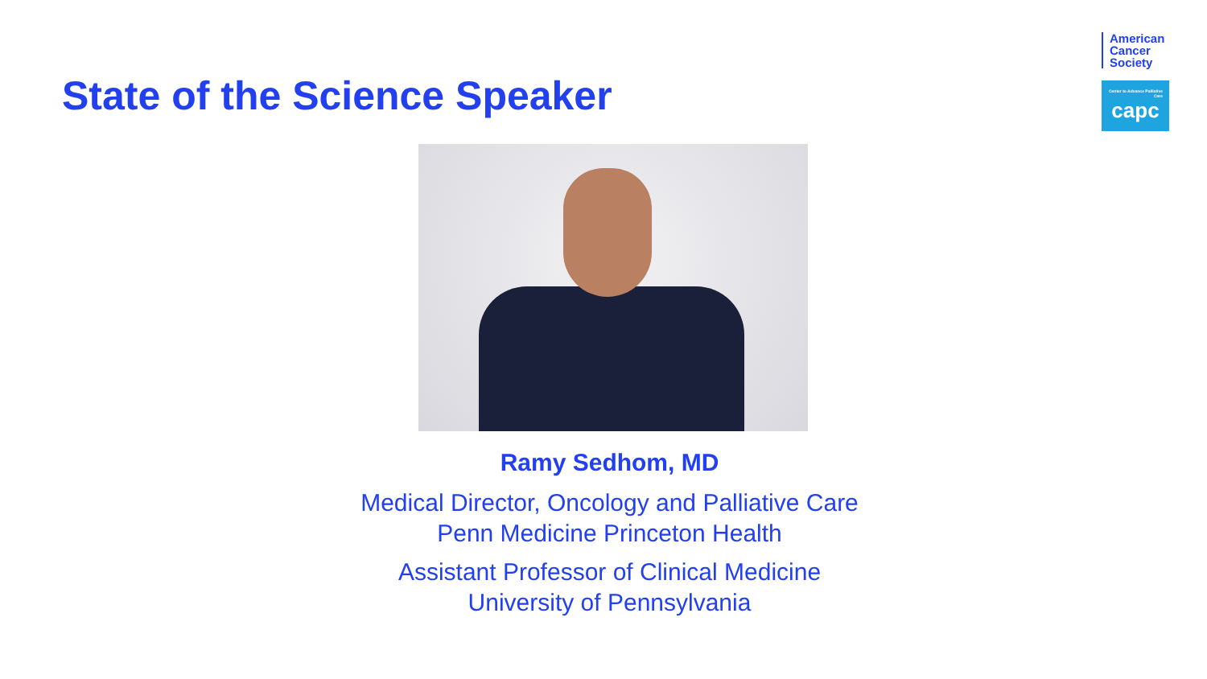State of the Science Speaker
American
Cancer
Society
Center to Advance Palliative Care
capc
Ramy Sedhom, MD
Medical Director, Oncology and Palliative Care
Penn Medicine Princeton Health
Assistant Professor of Clinical Medicine
University of Pennsylvania